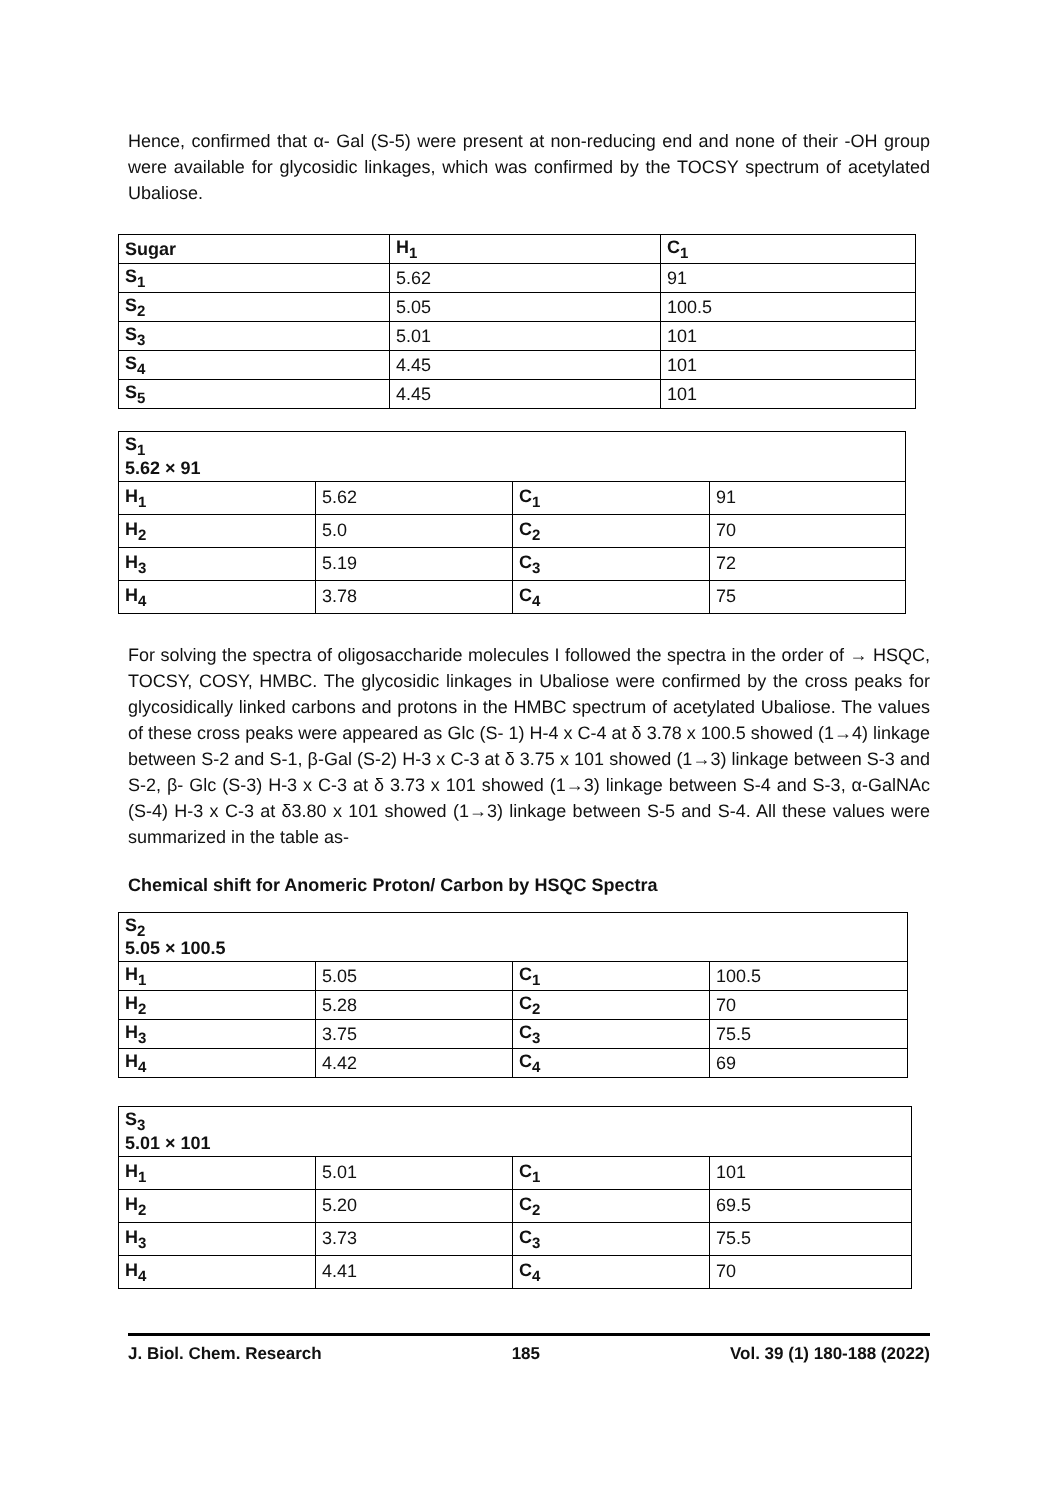Hence, confirmed that α- Gal (S-5) were present at non-reducing end and none of their -OH group were available for glycosidic linkages, which was confirmed by the TOCSY spectrum of acetylated Ubaliose.
| Sugar | H<sub>1</sub> | C<sub>1</sub> |
| S<sub>1</sub> | 5.62 | 91 |
| S<sub>2</sub> | 5.05 | 100.5 |
| S<sub>3</sub> | 5.01 | 101 |
| S<sub>4</sub> | 4.45 | 101 |
| S<sub>5</sub> | 4.45 | 101 |
| S<sub>1</sub> 5.62 × 91 | | | |
| H<sub>1</sub> | 5.62 | C<sub>1</sub> | 91 |
| H<sub>2</sub> | 5.0 | C<sub>2</sub> | 70 |
| H<sub>3</sub> | 5.19 | C<sub>3</sub> | 72 |
| H<sub>4</sub> | 3.78 | C<sub>4</sub> | 75 |
For solving the spectra of oligosaccharide molecules I followed the spectra in the order of → HSQC, TOCSY, COSY, HMBC. The glycosidic linkages in Ubaliose were confirmed by the cross peaks for glycosidically linked carbons and protons in the HMBC spectrum of acetylated Ubaliose. The values of these cross peaks were appeared as Glc (S- 1) H-4 x C-4 at δ 3.78 x 100.5 showed (1→4) linkage between S-2 and S-1, β-Gal (S-2) H-3 x C-3 at δ 3.75 x 101 showed (1→3) linkage between S-3 and S-2, β- Glc (S-3) H-3 x C-3 at δ 3.73 x 101 showed (1→3) linkage between S-4 and S-3, α-GalNAc (S-4) H-3 x C-3 at δ3.80 x 101 showed (1→3) linkage between S-5 and S-4. All these values were summarized in the table as-
Chemical shift for Anomeric Proton/ Carbon by HSQC Spectra
| S<sub>2</sub> 5.05 × 100.5 | | | |
| H<sub>1</sub> | 5.05 | C<sub>1</sub> | 100.5 |
| H<sub>2</sub> | 5.28 | C<sub>2</sub> | 70 |
| H<sub>3</sub> | 3.75 | C<sub>3</sub> | 75.5 |
| H<sub>4</sub> | 4.42 | C<sub>4</sub> | 69 |
| S<sub>3</sub> 5.01 × 101 | | | |
| H<sub>1</sub> | 5.01 | C<sub>1</sub> | 101 |
| H<sub>2</sub> | 5.20 | C<sub>2</sub> | 69.5 |
| H<sub>3</sub> | 3.73 | C<sub>3</sub> | 75.5 |
| H<sub>4</sub> | 4.41 | C<sub>4</sub> | 70 |
J. Biol. Chem. Research 185 Vol. 39 (1) 180-188 (2022)